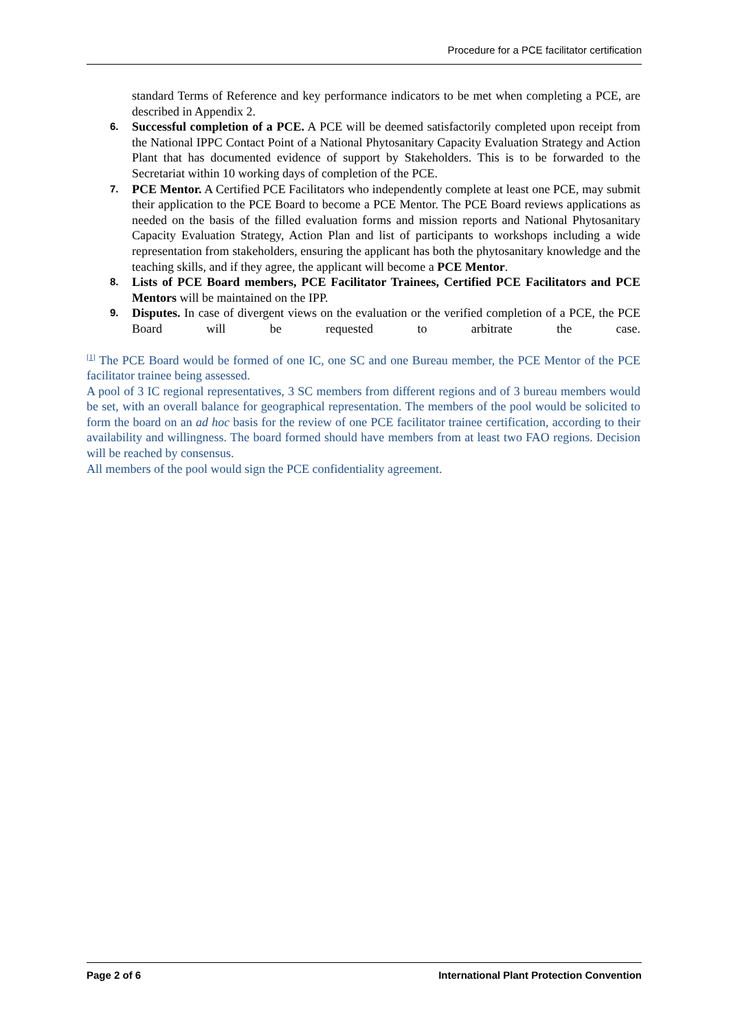Procedure for a PCE facilitator certification
standard Terms of Reference and key performance indicators to be met when completing a PCE, are described in Appendix 2.
6.
Successful completion of a PCE. A PCE will be deemed satisfactorily completed upon receipt from the National IPPC Contact Point of a National Phytosanitary Capacity Evaluation Strategy and Action Plant that has documented evidence of support by Stakeholders. This is to be forwarded to the Secretariat within 10 working days of completion of the PCE.
7.
PCE Mentor. A Certified PCE Facilitators who independently complete at least one PCE, may submit their application to the PCE Board to become a PCE Mentor. The PCE Board reviews applications as needed on the basis of the filled evaluation forms and mission reports and National Phytosanitary Capacity Evaluation Strategy, Action Plan and list of participants to workshops including a wide representation from stakeholders, ensuring the applicant has both the phytosanitary knowledge and the teaching skills, and if they agree, the applicant will become a PCE Mentor.
8.
Lists of PCE Board members, PCE Facilitator Trainees, Certified PCE Facilitators and PCE Mentors will be maintained on the IPP.
9.
Disputes. In case of divergent views on the evaluation or the verified completion of a PCE, the PCE Board will be requested to arbitrate the case.
<sup>[1]</sup> The PCE Board would be formed of one IC, one SC and one Bureau member, the PCE Mentor of the PCE facilitator trainee being assessed.
A pool of 3 IC regional representatives, 3 SC members from different regions and of 3 bureau members would be set, with an overall balance for geographical representation. The members of the pool would be solicited to form the board on an ad hoc basis for the review of one PCE facilitator trainee certification, according to their availability and willingness. The board formed should have members from at least two FAO regions. Decision will be reached by consensus.
All members of the pool would sign the PCE confidentiality agreement.
Page 2 of 6 International Plant Protection Convention